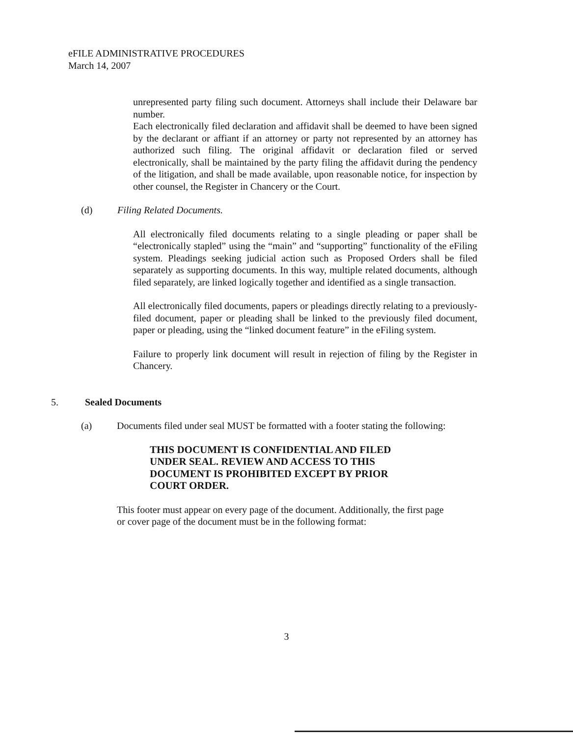eFILE ADMINISTRATIVE PROCEDURES
March 14, 2007
unrepresented party filing such document. Attorneys shall include their Delaware bar number.
Each electronically filed declaration and affidavit shall be deemed to have been signed by the declarant or affiant if an attorney or party not represented by an attorney has authorized such filing. The original affidavit or declaration filed or served electronically, shall be maintained by the party filing the affidavit during the pendency of the litigation, and shall be made available, upon reasonable notice, for inspection by other counsel, the Register in Chancery or the Court.
(d) Filing Related Documents.
All electronically filed documents relating to a single pleading or paper shall be “electronically stapled” using the “main” and “supporting” functionality of the eFiling system. Pleadings seeking judicial action such as Proposed Orders shall be filed separately as supporting documents. In this way, multiple related documents, although filed separately, are linked logically together and identified as a single transaction.
All electronically filed documents, papers or pleadings directly relating to a previously-filed document, paper or pleading shall be linked to the previously filed document, paper or pleading, using the “linked document feature” in the eFiling system.
Failure to properly link document will result in rejection of filing by the Register in Chancery.
5. Sealed Documents
(a) Documents filed under seal MUST be formatted with a footer stating the following:
THIS DOCUMENT IS CONFIDENTIAL AND FILED UNDER SEAL. REVIEW AND ACCESS TO THIS DOCUMENT IS PROHIBITED EXCEPT BY PRIOR COURT ORDER.
This footer must appear on every page of the document. Additionally, the first page or cover page of the document must be in the following format:
3